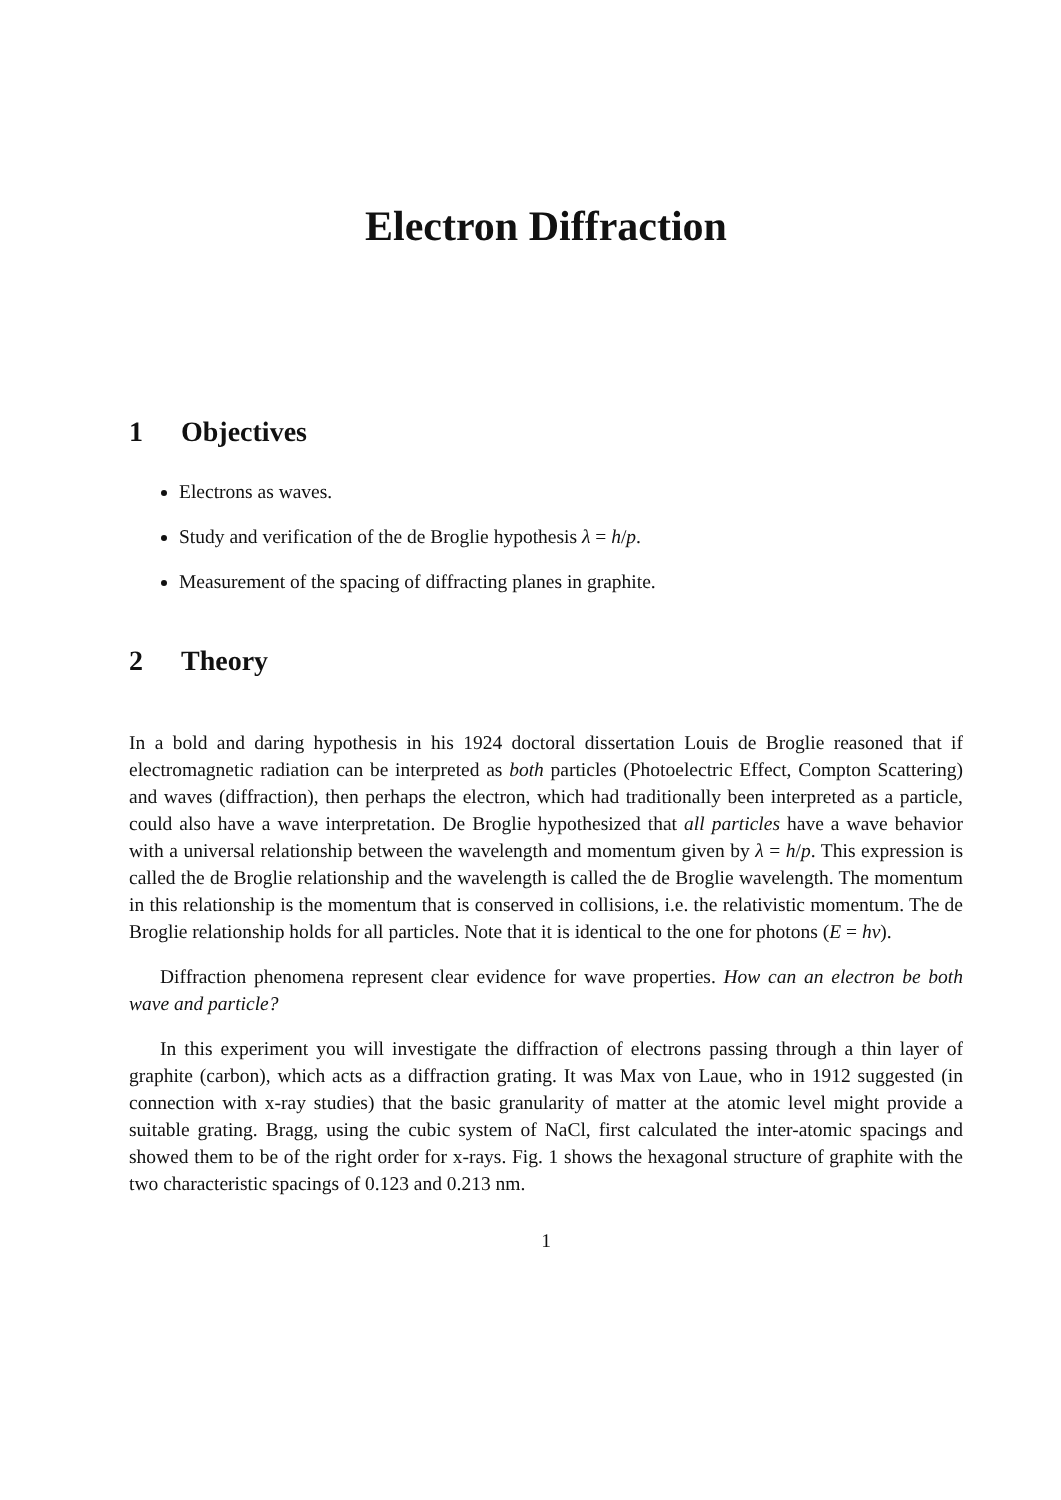Electron Diffraction
1 Objectives
Electrons as waves.
Study and verification of the de Broglie hypothesis λ = h/p.
Measurement of the spacing of diffracting planes in graphite.
2 Theory
In a bold and daring hypothesis in his 1924 doctoral dissertation Louis de Broglie reasoned that if electromagnetic radiation can be interpreted as both particles (Photoelectric Effect, Compton Scattering) and waves (diffraction), then perhaps the electron, which had traditionally been interpreted as a particle, could also have a wave interpretation. De Broglie hypothesized that all particles have a wave behavior with a universal relationship between the wavelength and momentum given by λ = h/p. This expression is called the de Broglie relationship and the wavelength is called the de Broglie wavelength. The momentum in this relationship is the momentum that is conserved in collisions, i.e. the relativistic momentum. The de Broglie relationship holds for all particles. Note that it is identical to the one for photons (E = hν).
Diffraction phenomena represent clear evidence for wave properties. How can an electron be both wave and particle?
In this experiment you will investigate the diffraction of electrons passing through a thin layer of graphite (carbon), which acts as a diffraction grating. It was Max von Laue, who in 1912 suggested (in connection with x-ray studies) that the basic granularity of matter at the atomic level might provide a suitable grating. Bragg, using the cubic system of NaCl, first calculated the inter-atomic spacings and showed them to be of the right order for x-rays. Fig. 1 shows the hexagonal structure of graphite with the two characteristic spacings of 0.123 and 0.213 nm.
1